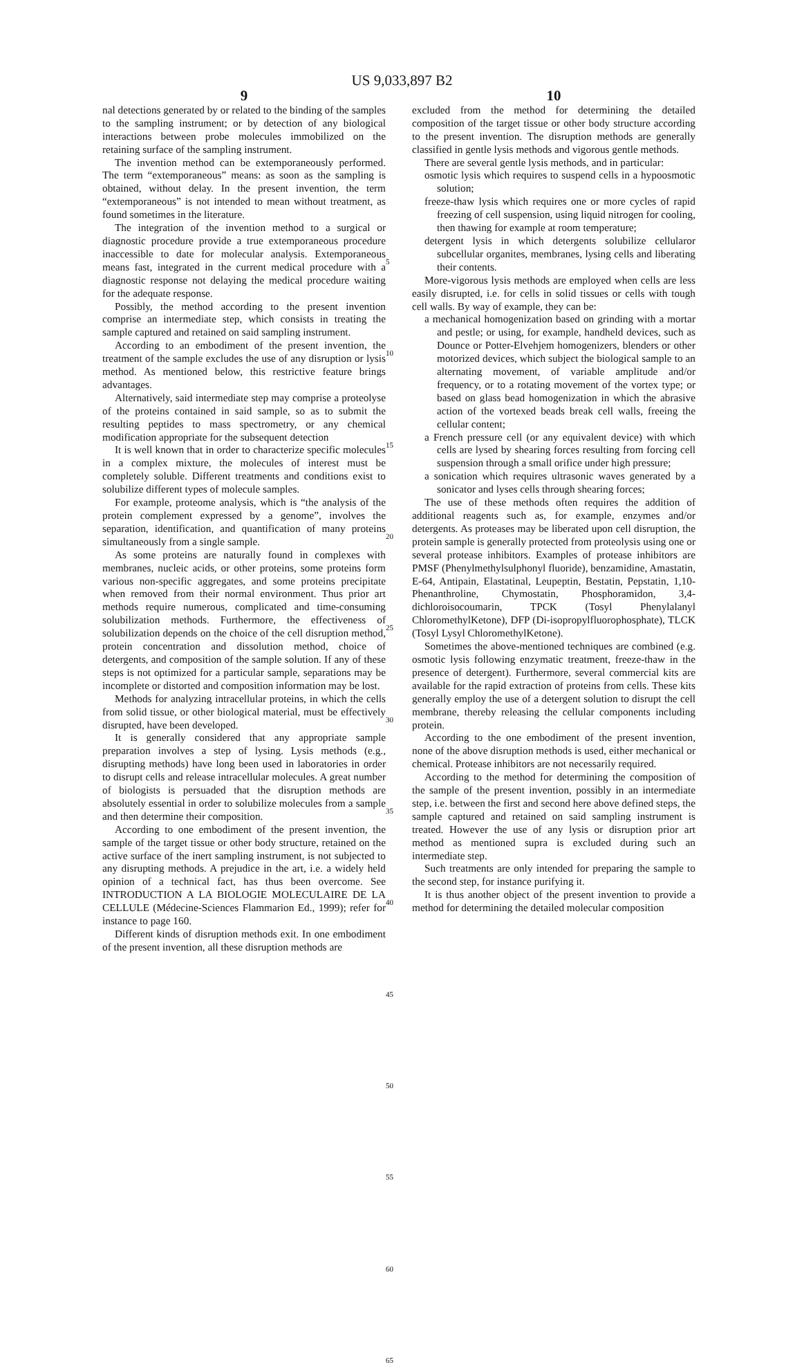US 9,033,897 B2
9
nal detections generated by or related to the binding of the samples to the sampling instrument; or by detection of any biological interactions between probe molecules immobilized on the retaining surface of the sampling instrument.
The invention method can be extemporaneously performed. The term “extemporaneous” means: as soon as the sampling is obtained, without delay. In the present invention, the term “extemporaneous” is not intended to mean without treatment, as found sometimes in the literature.
The integration of the invention method to a surgical or diagnostic procedure provide a true extemporaneous procedure inaccessible to date for molecular analysis. Extemporaneous means fast, integrated in the current medical procedure with a diagnostic response not delaying the medical procedure waiting for the adequate response.
Possibly, the method according to the present invention comprise an intermediate step, which consists in treating the sample captured and retained on said sampling instrument.
According to an embodiment of the present invention, the treatment of the sample excludes the use of any disruption or lysis method. As mentioned below, this restrictive feature brings advantages.
Alternatively, said intermediate step may comprise a proteolyse of the proteins contained in said sample, so as to submit the resulting peptides to mass spectrometry, or any chemical modification appropriate for the subsequent detection
It is well known that in order to characterize specific molecules in a complex mixture, the molecules of interest must be completely soluble. Different treatments and conditions exist to solubilize different types of molecule samples.
For example, proteome analysis, which is “the analysis of the protein complement expressed by a genome”, involves the separation, identification, and quantification of many proteins simultaneously from a single sample.
As some proteins are naturally found in complexes with membranes, nucleic acids, or other proteins, some proteins form various non-specific aggregates, and some proteins precipitate when removed from their normal environment. Thus prior art methods require numerous, complicated and time-consuming solubilization methods. Furthermore, the effectiveness of solubilization depends on the choice of the cell disruption method, protein concentration and dissolution method, choice of detergents, and composition of the sample solution. If any of these steps is not optimized for a particular sample, separations may be incomplete or distorted and composition information may be lost.
Methods for analyzing intracellular proteins, in which the cells from solid tissue, or other biological material, must be effectively disrupted, have been developed.
It is generally considered that any appropriate sample preparation involves a step of lysing. Lysis methods (e.g., disrupting methods) have long been used in laboratories in order to disrupt cells and release intracellular molecules. A great number of biologists is persuaded that the disruption methods are absolutely essential in order to solubilize molecules from a sample and then determine their composition.
According to one embodiment of the present invention, the sample of the target tissue or other body structure, retained on the active surface of the inert sampling instrument, is not subjected to any disrupting methods. A prejudice in the art, i.e. a widely held opinion of a technical fact, has thus been overcome. See INTRODUCTION A LA BIOLOGIE MOLECULAIRE DE LA CELLULE (Médecine-Sciences Flammarion Ed., 1999); refer for instance to page 160.
Different kinds of disruption methods exit. In one embodiment of the present invention, all these disruption methods are
5
10
15
20
25
30
35
40
45
50
55
60
65
10
excluded from the method for determining the detailed composition of the target tissue or other body structure according to the present invention. The disruption methods are generally classified in gentle lysis methods and vigorous gentle methods.
There are several gentle lysis methods, and in particular:
osmotic lysis which requires to suspend cells in a hypoosmotic solution;
freeze-thaw lysis which requires one or more cycles of rapid freezing of cell suspension, using liquid nitrogen for cooling, then thawing for example at room temperature;
detergent lysis in which detergents solubilize cellularor subcellular organites, membranes, lysing cells and liberating their contents.
More-vigorous lysis methods are employed when cells are less easily disrupted, i.e. for cells in solid tissues or cells with tough cell walls. By way of example, they can be:
a mechanical homogenization based on grinding with a mortar and pestle; or using, for example, handheld devices, such as Dounce or Potter-Elvehjem homogenizers, blenders or other motorized devices, which subject the biological sample to an alternating movement, of variable amplitude and/or frequency, or to a rotating movement of the vortex type; or based on glass bead homogenization in which the abrasive action of the vortexed beads break cell walls, freeing the cellular content;
a French pressure cell (or any equivalent device) with which cells are lysed by shearing forces resulting from forcing cell suspension through a small orifice under high pressure;
a sonication which requires ultrasonic waves generated by a sonicator and lyses cells through shearing forces;
The use of these methods often requires the addition of additional reagents such as, for example, enzymes and/or detergents. As proteases may be liberated upon cell disruption, the protein sample is generally protected from proteolysis using one or several protease inhibitors. Examples of protease inhibitors are PMSF (Phenylmethylsulphonyl fluoride), benzamidine, Amastatin, E-64, Antipain, Elastatinal, Leupeptin, Bestatin, Pepstatin, 1,10-Phenanthroline, Chymostatin, Phosphoramidon, 3,4-dichloroisocoumarin, TPCK (Tosyl Phenylalanyl ChloromethylKetone), DFP (Di-isopropylfluorophosphate), TLCK (Tosyl Lysyl ChloromethylKetone).
Sometimes the above-mentioned techniques are combined (e.g. osmotic lysis following enzymatic treatment, freeze-thaw in the presence of detergent). Furthermore, several commercial kits are available for the rapid extraction of proteins from cells. These kits generally employ the use of a detergent solution to disrupt the cell membrane, thereby releasing the cellular components including protein.
According to the one embodiment of the present invention, none of the above disruption methods is used, either mechanical or chemical. Protease inhibitors are not necessarily required.
According to the method for determining the composition of the sample of the present invention, possibly in an intermediate step, i.e. between the first and second here above defined steps, the sample captured and retained on said sampling instrument is treated. However the use of any lysis or disruption prior art method as mentioned supra is excluded during such an intermediate step.
Such treatments are only intended for preparing the sample to the second step, for instance purifying it.
It is thus another object of the present invention to provide a method for determining the detailed molecular composition